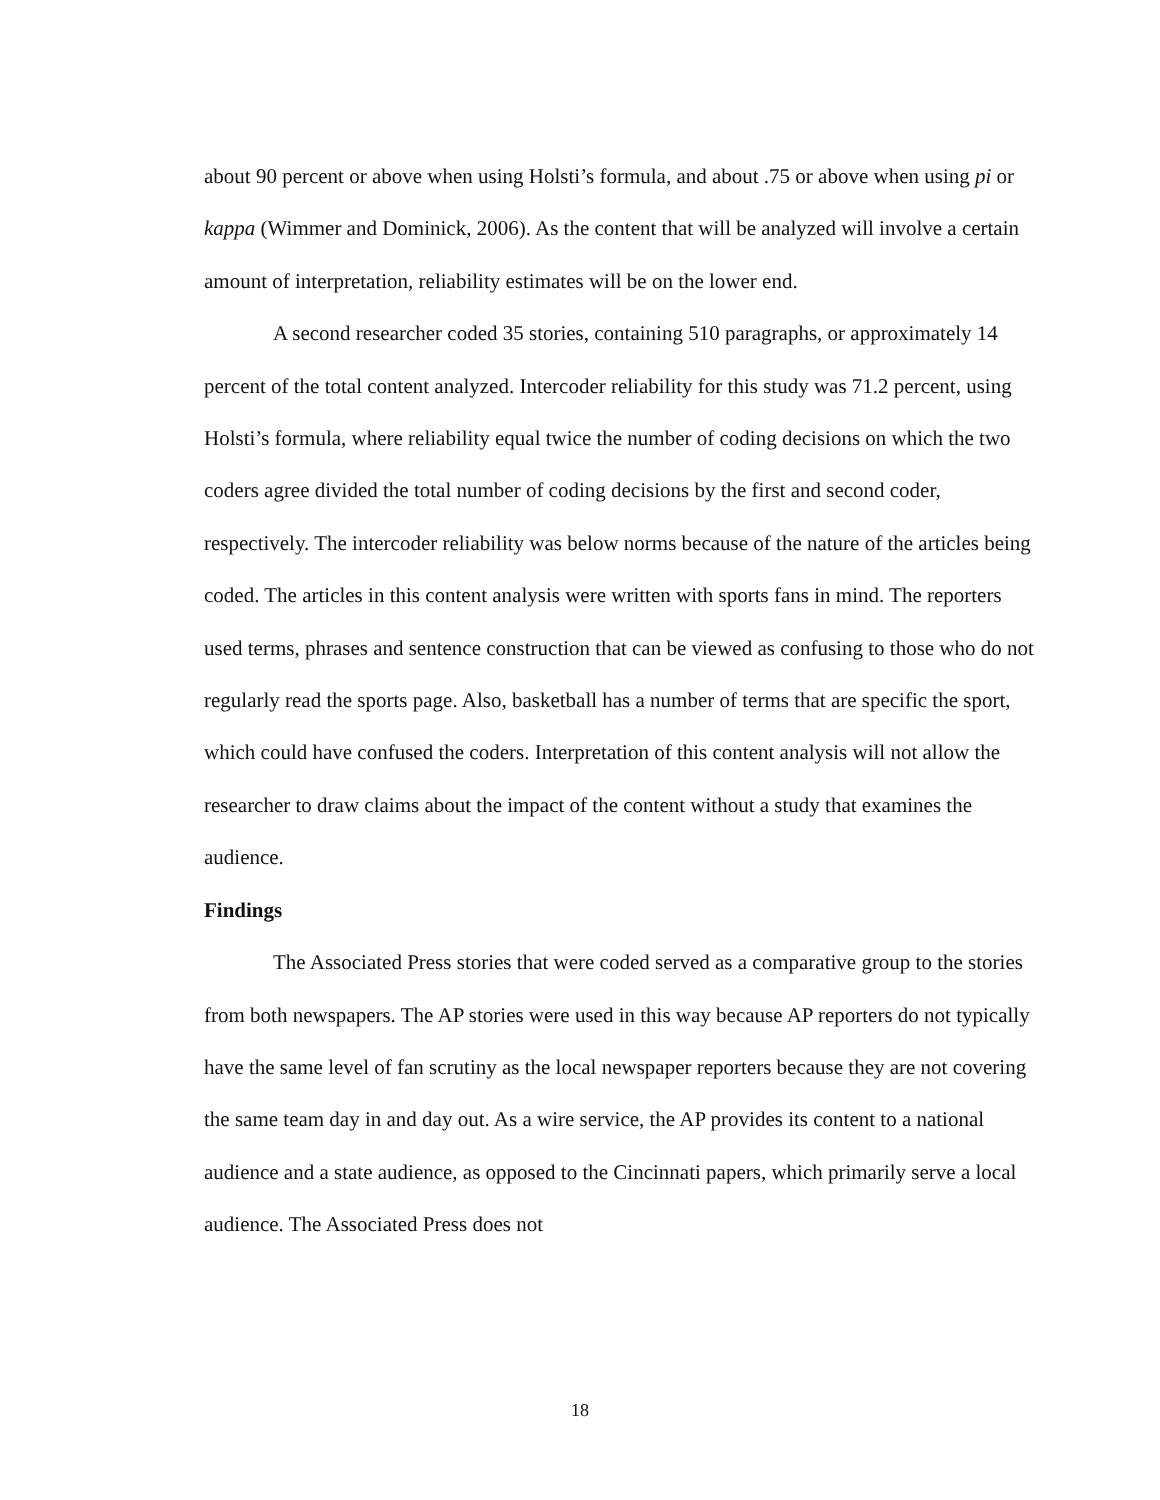about 90 percent or above when using Holsti’s formula, and about .75 or above when using pi or kappa (Wimmer and Dominick, 2006). As the content that will be analyzed will involve a certain amount of interpretation, reliability estimates will be on the lower end.
A second researcher coded 35 stories, containing 510 paragraphs, or approximately 14 percent of the total content analyzed. Intercoder reliability for this study was 71.2 percent, using Holsti’s formula, where reliability equal twice the number of coding decisions on which the two coders agree divided the total number of coding decisions by the first and second coder, respectively. The intercoder reliability was below norms because of the nature of the articles being coded. The articles in this content analysis were written with sports fans in mind. The reporters used terms, phrases and sentence construction that can be viewed as confusing to those who do not regularly read the sports page. Also, basketball has a number of terms that are specific the sport, which could have confused the coders. Interpretation of this content analysis will not allow the researcher to draw claims about the impact of the content without a study that examines the audience.
Findings
The Associated Press stories that were coded served as a comparative group to the stories from both newspapers. The AP stories were used in this way because AP reporters do not typically have the same level of fan scrutiny as the local newspaper reporters because they are not covering the same team day in and day out. As a wire service, the AP provides its content to a national audience and a state audience, as opposed to the Cincinnati papers, which primarily serve a local audience. The Associated Press does not
18